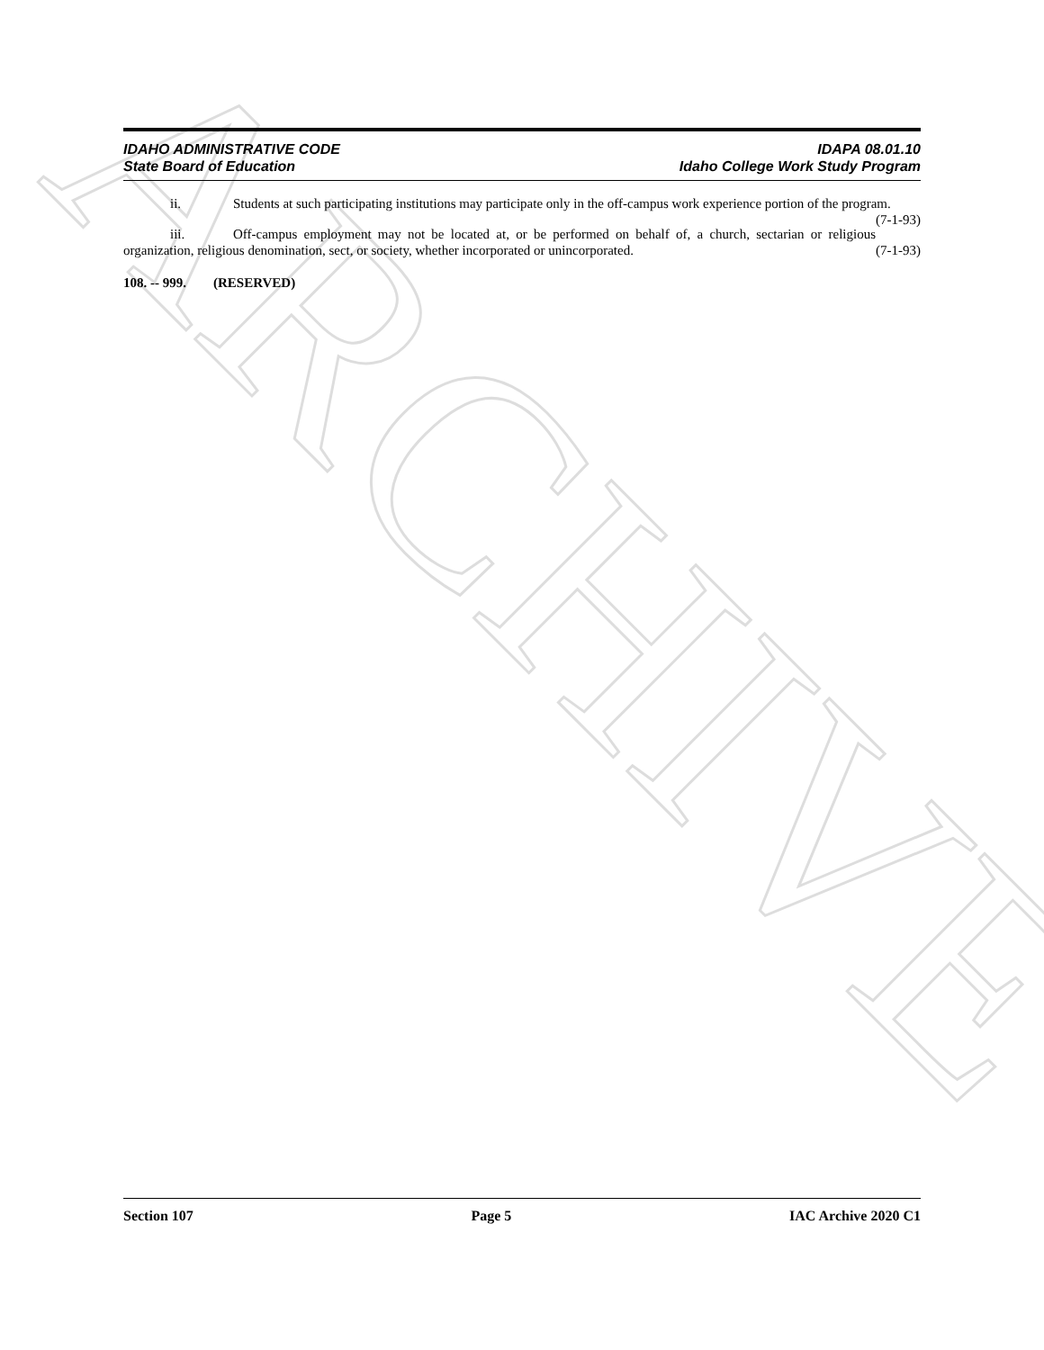ARCHIVE
IDAHO ADMINISTRATIVE CODE
State Board of Education
IDAPA 08.01.10
Idaho College Work Study Program
ii. Students at such participating institutions may participate only in the off-campus work experience portion of the program. (7-1-93)
iii. Off-campus employment may not be located at, or be performed on behalf of, a church, sectarian or religious organization, religious denomination, sect, or society, whether incorporated or unincorporated. (7-1-93)
108. -- 999. (RESERVED)
Section 107 Page 5 IAC Archive 2020 C1